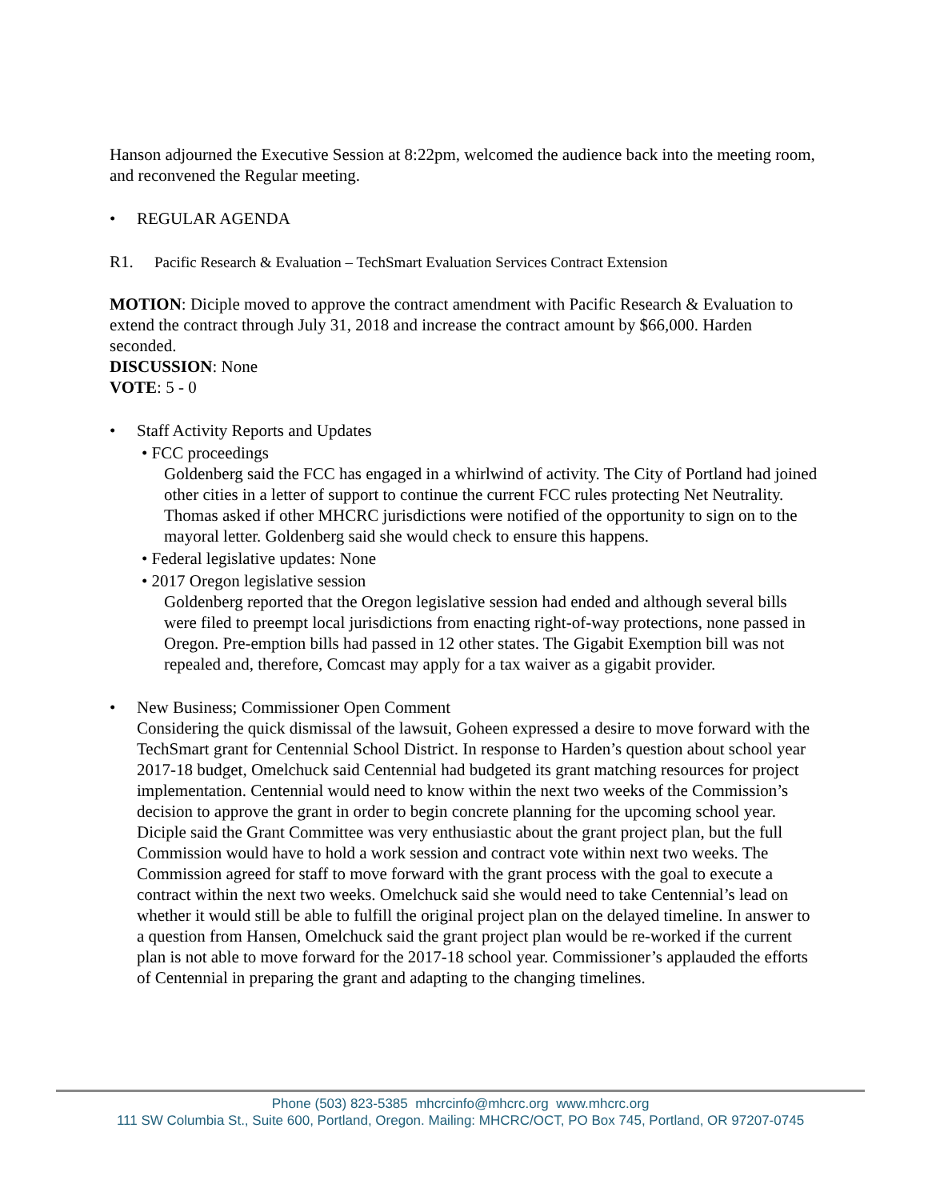Hanson adjourned the Executive Session at 8:22pm, welcomed the audience back into the meeting room, and reconvened the Regular meeting.
• REGULAR AGENDA
R1. Pacific Research & Evaluation – TechSmart Evaluation Services Contract Extension
MOTION: Diciple moved to approve the contract amendment with Pacific Research & Evaluation to extend the contract through July 31, 2018 and increase the contract amount by $66,000. Harden seconded.
DISCUSSION: None
VOTE: 5 - 0
• Staff Activity Reports and Updates
• FCC proceedings
Goldenberg said the FCC has engaged in a whirlwind of activity. The City of Portland had joined other cities in a letter of support to continue the current FCC rules protecting Net Neutrality. Thomas asked if other MHCRC jurisdictions were notified of the opportunity to sign on to the mayoral letter. Goldenberg said she would check to ensure this happens.
• Federal legislative updates: None
• 2017 Oregon legislative session
Goldenberg reported that the Oregon legislative session had ended and although several bills were filed to preempt local jurisdictions from enacting right-of-way protections, none passed in Oregon. Pre-emption bills had passed in 12 other states. The Gigabit Exemption bill was not repealed and, therefore, Comcast may apply for a tax waiver as a gigabit provider.
• New Business; Commissioner Open Comment
Considering the quick dismissal of the lawsuit, Goheen expressed a desire to move forward with the TechSmart grant for Centennial School District. In response to Harden’s question about school year 2017-18 budget, Omelchuck said Centennial had budgeted its grant matching resources for project implementation. Centennial would need to know within the next two weeks of the Commission’s decision to approve the grant in order to begin concrete planning for the upcoming school year. Diciple said the Grant Committee was very enthusiastic about the grant project plan, but the full Commission would have to hold a work session and contract vote within next two weeks. The Commission agreed for staff to move forward with the grant process with the goal to execute a contract within the next two weeks. Omelchuck said she would need to take Centennial’s lead on whether it would still be able to fulfill the original project plan on the delayed timeline. In answer to a question from Hansen, Omelchuck said the grant project plan would be re-worked if the current plan is not able to move forward for the 2017-18 school year. Commissioner’s applauded the efforts of Centennial in preparing the grant and adapting to the changing timelines.
Phone (503) 823-5385 mhcrcinfo@mhcrc.org www.mhcrc.org
111 SW Columbia St., Suite 600, Portland, Oregon. Mailing: MHCRC/OCT, PO Box 745, Portland, OR 97207-0745